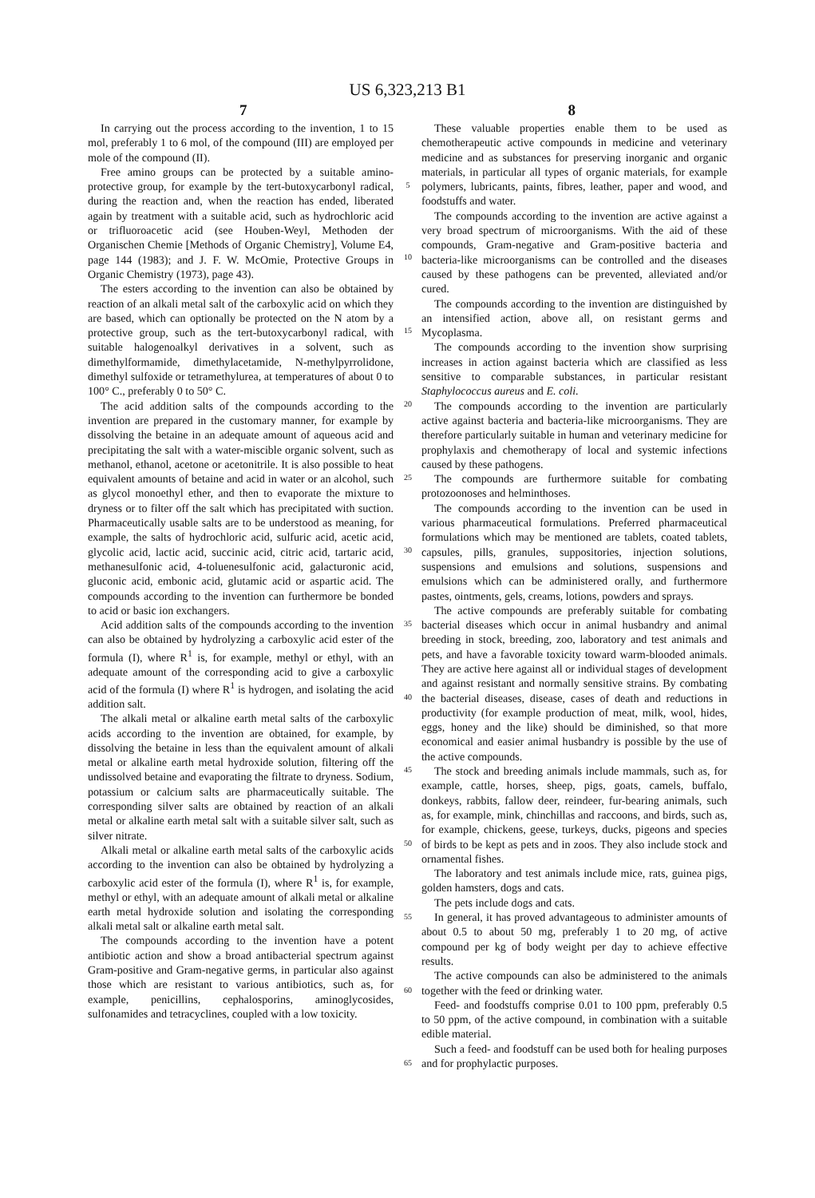US 6,323,213 B1
7 8
In carrying out the process according to the invention, 1 to 15 mol, preferably 1 to 6 mol, of the compound (III) are employed per mole of the compound (II).
Free amino groups can be protected by a suitable amino-protective group, for example by the tert-butoxycarbonyl radical, during the reaction and, when the reaction has ended, liberated again by treatment with a suitable acid, such as hydrochloric acid or trifluoroacetic acid (see Houben-Weyl, Methoden der Organischen Chemie [Methods of Organic Chemistry], Volume E4, page 144 (1983); and J. F. W. McOmie, Protective Groups in Organic Chemistry (1973), page 43).
The esters according to the invention can also be obtained by reaction of an alkali metal salt of the carboxylic acid on which they are based, which can optionally be protected on the N atom by a protective group, such as the tert-butoxycarbonyl radical, with suitable halogenoalkyl derivatives in a solvent, such as dimethylformamide, dimethylacetamide, N-methylpyrrolidone, dimethyl sulfoxide or tetramethylurea, at temperatures of about 0 to 100° C., preferably 0 to 50° C.
The acid addition salts of the compounds according to the invention are prepared in the customary manner, for example by dissolving the betaine in an adequate amount of aqueous acid and precipitating the salt with a water-miscible organic solvent, such as methanol, ethanol, acetone or acetonitrile. It is also possible to heat equivalent amounts of betaine and acid in water or an alcohol, such as glycol monoethyl ether, and then to evaporate the mixture to dryness or to filter off the salt which has precipitated with suction. Pharmaceutically usable salts are to be understood as meaning, for example, the salts of hydrochloric acid, sulfuric acid, acetic acid, glycolic acid, lactic acid, succinic acid, citric acid, tartaric acid, methanesulfonic acid, 4-toluenesulfonic acid, galacturonic acid, gluconic acid, embonic acid, glutamic acid or aspartic acid. The compounds according to the invention can furthermore be bonded to acid or basic ion exchangers.
Acid addition salts of the compounds according to the invention can also be obtained by hydrolyzing a carboxylic acid ester of the formula (I), where R<sup>1</sup> is, for example, methyl or ethyl, with an adequate amount of the corresponding acid to give a carboxylic acid of the formula (I) where R<sup>1</sup> is hydrogen, and isolating the acid addition salt.
The alkali metal or alkaline earth metal salts of the carboxylic acids according to the invention are obtained, for example, by dissolving the betaine in less than the equivalent amount of alkali metal or alkaline earth metal hydroxide solution, filtering off the undissolved betaine and evaporating the filtrate to dryness. Sodium, potassium or calcium salts are pharmaceutically suitable. The corresponding silver salts are obtained by reaction of an alkali metal or alkaline earth metal salt with a suitable silver salt, such as silver nitrate.
Alkali metal or alkaline earth metal salts of the carboxylic acids according to the invention can also be obtained by hydrolyzing a carboxylic acid ester of the formula (I), where R<sup>1</sup> is, for example, methyl or ethyl, with an adequate amount of alkali metal or alkaline earth metal hydroxide solution and isolating the corresponding alkali metal salt or alkaline earth metal salt.
The compounds according to the invention have a potent antibiotic action and show a broad antibacterial spectrum against Gram-positive and Gram-negative germs, in particular also against those which are resistant to various antibiotics, such as, for example, penicillins, cephalosporins, aminoglycosides, sulfonamides and tetracyclines, coupled with a low toxicity.
5
10
15
20
25
30
35
40
45
50
55
60
65
These valuable properties enable them to be used as chemotherapeutic active compounds in medicine and veterinary medicine and as substances for preserving inorganic and organic materials, in particular all types of organic materials, for example polymers, lubricants, paints, fibres, leather, paper and wood, and foodstuffs and water.
The compounds according to the invention are active against a very broad spectrum of microorganisms. With the aid of these compounds, Gram-negative and Gram-positive bacteria and bacteria-like microorganisms can be controlled and the diseases caused by these pathogens can be prevented, alleviated and/or cured.
The compounds according to the invention are distinguished by an intensified action, above all, on resistant germs and Mycoplasma.
The compounds according to the invention show surprising increases in action against bacteria which are classified as less sensitive to comparable substances, in particular resistant Staphylococcus aureus and E. coli.
The compounds according to the invention are particularly active against bacteria and bacteria-like microorganisms. They are therefore particularly suitable in human and veterinary medicine for prophylaxis and chemotherapy of local and systemic infections caused by these pathogens.
The compounds are furthermore suitable for combating protozoonoses and helminthoses.
The compounds according to the invention can be used in various pharmaceutical formulations. Preferred pharmaceutical formulations which may be mentioned are tablets, coated tablets, capsules, pills, granules, suppositories, injection solutions, suspensions and emulsions and solutions, suspensions and emulsions which can be administered orally, and furthermore pastes, ointments, gels, creams, lotions, powders and sprays.
The active compounds are preferably suitable for combating bacterial diseases which occur in animal husbandry and animal breeding in stock, breeding, zoo, laboratory and test animals and pets, and have a favorable toxicity toward warm-blooded animals. They are active here against all or individual stages of development and against resistant and normally sensitive strains. By combating the bacterial diseases, disease, cases of death and reductions in productivity (for example production of meat, milk, wool, hides, eggs, honey and the like) should be diminished, so that more economical and easier animal husbandry is possible by the use of the active compounds.
The stock and breeding animals include mammals, such as, for example, cattle, horses, sheep, pigs, goats, camels, buffalo, donkeys, rabbits, fallow deer, reindeer, fur-bearing animals, such as, for example, mink, chinchillas and raccoons, and birds, such as, for example, chickens, geese, turkeys, ducks, pigeons and species of birds to be kept as pets and in zoos. They also include stock and ornamental fishes.
The laboratory and test animals include mice, rats, guinea pigs, golden hamsters, dogs and cats.
The pets include dogs and cats.
In general, it has proved advantageous to administer amounts of about 0.5 to about 50 mg, preferably 1 to 20 mg, of active compound per kg of body weight per day to achieve effective results.
The active compounds can also be administered to the animals together with the feed or drinking water.
Feed- and foodstuffs comprise 0.01 to 100 ppm, preferably 0.5 to 50 ppm, of the active compound, in combination with a suitable edible material.
Such a feed- and foodstuff can be used both for healing purposes and for prophylactic purposes.